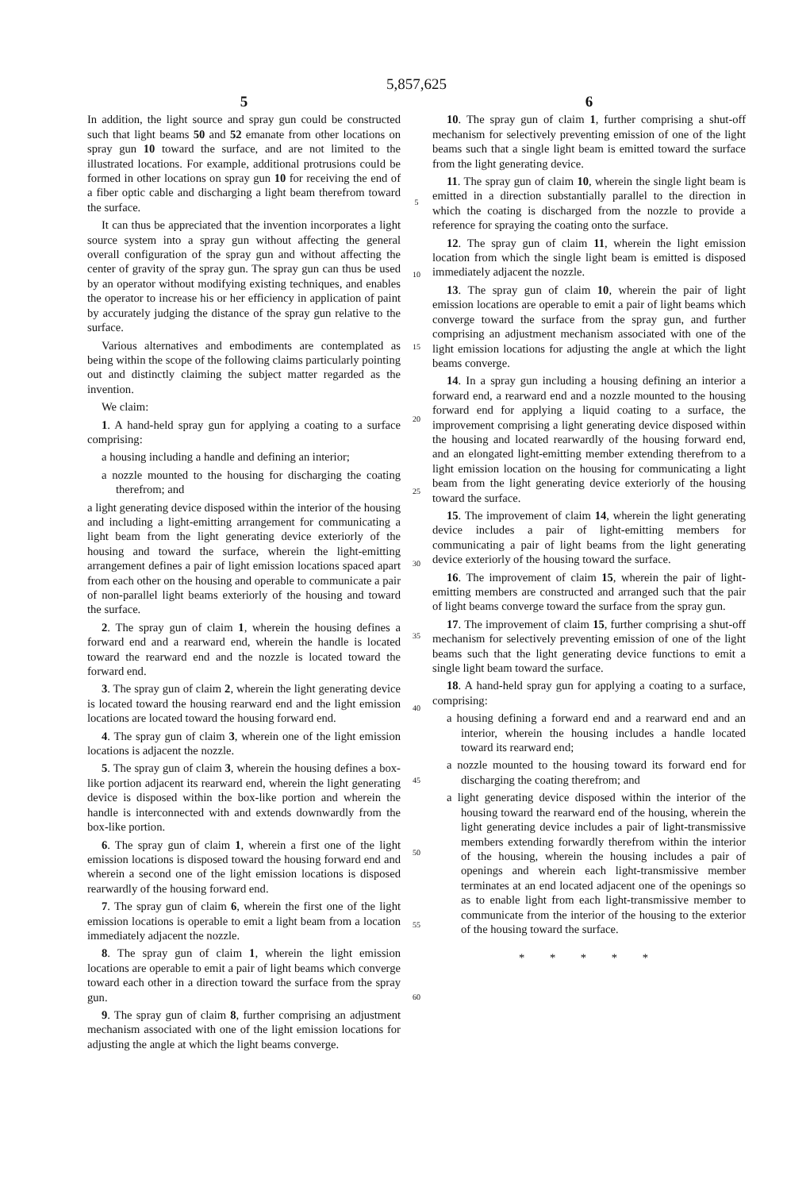5,857,625
5
In addition, the light source and spray gun could be constructed such that light beams 50 and 52 emanate from other locations on spray gun 10 toward the surface, and are not limited to the illustrated locations. For example, additional protrusions could be formed in other locations on spray gun 10 for receiving the end of a fiber optic cable and discharging a light beam therefrom toward the surface.
It can thus be appreciated that the invention incorporates a light source system into a spray gun without affecting the general overall configuration of the spray gun and without affecting the center of gravity of the spray gun. The spray gun can thus be used by an operator without modifying existing techniques, and enables the operator to increase his or her efficiency in application of paint by accurately judging the distance of the spray gun relative to the surface.
Various alternatives and embodiments are contemplated as being within the scope of the following claims particularly pointing out and distinctly claiming the subject matter regarded as the invention.
We claim:
1. A hand-held spray gun for applying a coating to a surface comprising:
a housing including a handle and defining an interior;
a nozzle mounted to the housing for discharging the coating therefrom; and
a light generating device disposed within the interior of the housing and including a light-emitting arrangement for communicating a light beam from the light generating device exteriorly of the housing and toward the surface, wherein the light-emitting arrangement defines a pair of light emission locations spaced apart from each other on the housing and operable to communicate a pair of non-parallel light beams exteriorly of the housing and toward the surface.
2. The spray gun of claim 1, wherein the housing defines a forward end and a rearward end, wherein the handle is located toward the rearward end and the nozzle is located toward the forward end.
3. The spray gun of claim 2, wherein the light generating device is located toward the housing rearward end and the light emission locations are located toward the housing forward end.
4. The spray gun of claim 3, wherein one of the light emission locations is adjacent the nozzle.
5. The spray gun of claim 3, wherein the housing defines a box-like portion adjacent its rearward end, wherein the light generating device is disposed within the box-like portion and wherein the handle is interconnected with and extends downwardly from the box-like portion.
6. The spray gun of claim 1, wherein a first one of the light emission locations is disposed toward the housing forward end and wherein a second one of the light emission locations is disposed rearwardly of the housing forward end.
7. The spray gun of claim 6, wherein the first one of the light emission locations is operable to emit a light beam from a location immediately adjacent the nozzle.
8. The spray gun of claim 1, wherein the light emission locations are operable to emit a pair of light beams which converge toward each other in a direction toward the surface from the spray gun.
9. The spray gun of claim 8, further comprising an adjustment mechanism associated with one of the light emission locations for adjusting the angle at which the light beams converge.
5
10
15
20
25
30
35
40
45
50
55
60
6
10. The spray gun of claim 1, further comprising a shut-off mechanism for selectively preventing emission of one of the light beams such that a single light beam is emitted toward the surface from the light generating device.
11. The spray gun of claim 10, wherein the single light beam is emitted in a direction substantially parallel to the direction in which the coating is discharged from the nozzle to provide a reference for spraying the coating onto the surface.
12. The spray gun of claim 11, wherein the light emission location from which the single light beam is emitted is disposed immediately adjacent the nozzle.
13. The spray gun of claim 10, wherein the pair of light emission locations are operable to emit a pair of light beams which converge toward the surface from the spray gun, and further comprising an adjustment mechanism associated with one of the light emission locations for adjusting the angle at which the light beams converge.
14. In a spray gun including a housing defining an interior a forward end, a rearward end and a nozzle mounted to the housing forward end for applying a liquid coating to a surface, the improvement comprising a light generating device disposed within the housing and located rearwardly of the housing forward end, and an elongated light-emitting member extending therefrom to a light emission location on the housing for communicating a light beam from the light generating device exteriorly of the housing toward the surface.
15. The improvement of claim 14, wherein the light generating device includes a pair of light-emitting members for communicating a pair of light beams from the light generating device exteriorly of the housing toward the surface.
16. The improvement of claim 15, wherein the pair of light-emitting members are constructed and arranged such that the pair of light beams converge toward the surface from the spray gun.
17. The improvement of claim 15, further comprising a shut-off mechanism for selectively preventing emission of one of the light beams such that the light generating device functions to emit a single light beam toward the surface.
18. A hand-held spray gun for applying a coating to a surface, comprising:
a housing defining a forward end and a rearward end and an interior, wherein the housing includes a handle located toward its rearward end;
a nozzle mounted to the housing toward its forward end for discharging the coating therefrom; and
a light generating device disposed within the interior of the housing toward the rearward end of the housing, wherein the light generating device includes a pair of light-transmissive members extending forwardly therefrom within the interior of the housing, wherein the housing includes a pair of openings and wherein each light-transmissive member terminates at an end located adjacent one of the openings so as to enable light from each light-transmissive member to communicate from the interior of the housing to the exterior of the housing toward the surface.
* * * * *